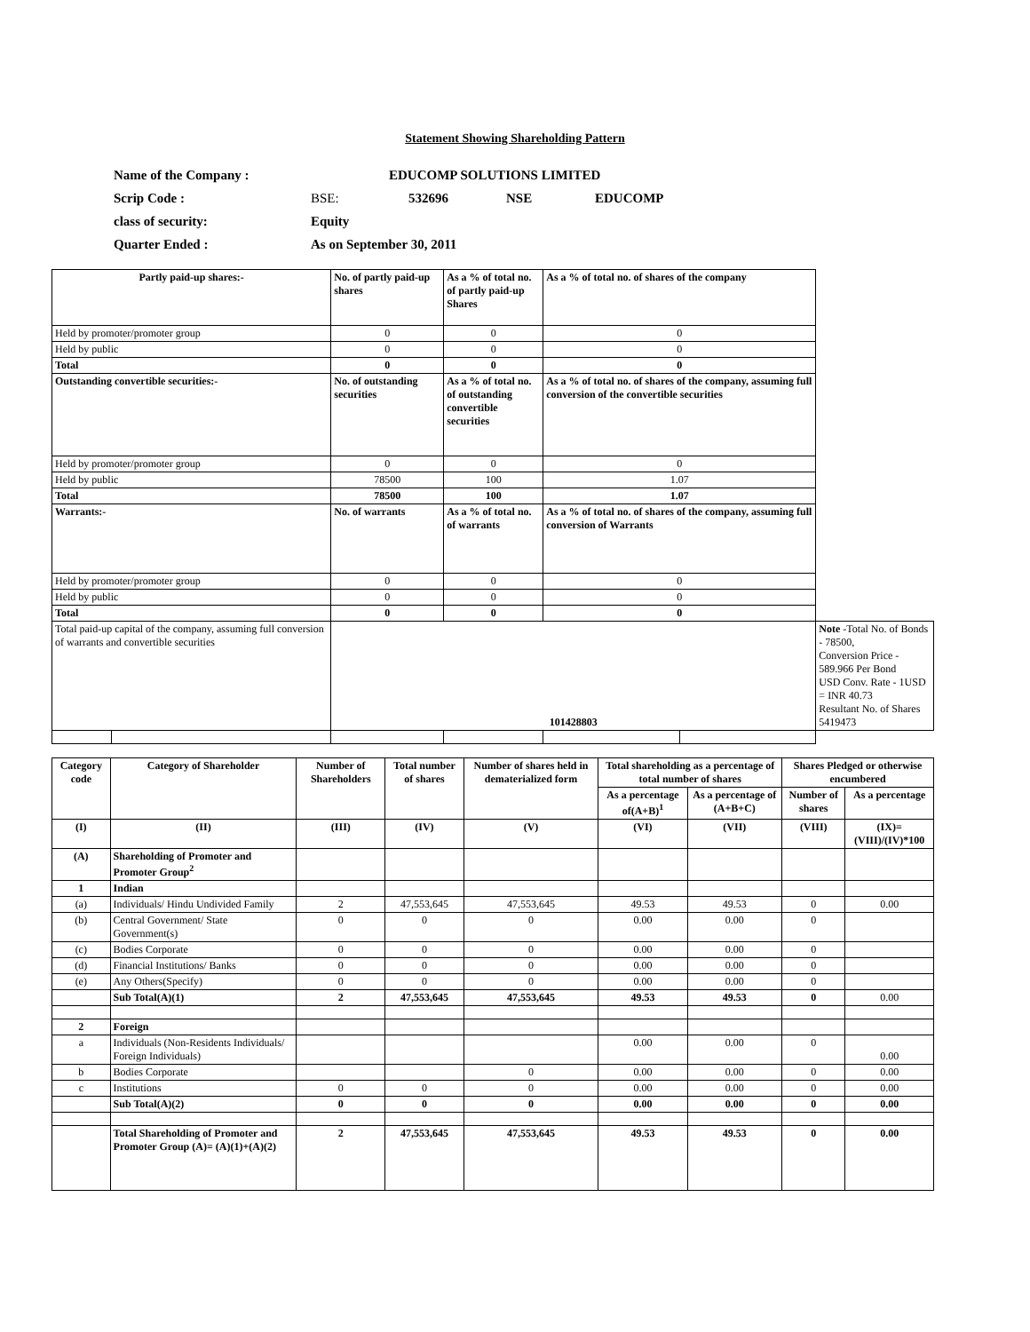Statement Showing Shareholding Pattern
| Name of the Company : | EDUCOMP SOLUTIONS LIMITED | | | |
| Scrip Code : | BSE: | 532696 | NSE | EDUCOMP |
| class of security: | Equity | | | |
| Quarter Ended : | As on September 30, 2011 | | | |
| Partly paid-up shares:- | | No. of partly paid-up shares | As a % of total no. of partly paid-up Shares | As a % of total no. of shares of the company | | |
| Held by promoter/promoter group | | 0 | 0 | 0 | | |
| Held by public | | 0 | 0 | 0 | | |
| Total | | 0 | 0 | 0 | | |
| Outstanding convertible securities:- | | No. of outstanding securities | As a % of total no. of outstanding convertible securities | As a % of total no. of shares of the company, assuming full conversion of the convertible securities | | |
| Held by promoter/promoter group | | 0 | 0 | 0 | | |
| Held by public | | 78500 | 100 | 1.07 | | |
| Total | | 78500 | 100 | 1.07 | | |
| Warrants:- | | No. of warrants | As a % of total no. of warrants | As a % of total no. of shares of the company, assuming full conversion of Warrants | | |
| Held by promoter/promoter group | | 0 | 0 | 0 | | |
| Held by public | | 0 | 0 | 0 | | |
| Total | | 0 | 0 | 0 | | |
| Total paid-up capital of the company, assuming full conversion of warrants and convertible securities | | 101428803 | | | | Note -Total No. of Bonds - 78500, Conversion Price - 589.966 Per Bond USD Conv. Rate - 1USD = INR 40.73 Resultant No. of Shares 5419473 |
| Category code | Category of Shareholder | Number of Shareholders | Total number of shares | Number of shares held in dematerialized form | Total shareholding as a percentage of total number of shares | | Shares Pledged or otherwise encumbered | |
| | | | | | As a percentage of(A+B)<sup>1</sup> | As a percentage of (A+B+C) | Number of shares | As a percentage |
| (I) | (II) | (III) | (IV) | (V) | (VI) | (VII) | (VIII) | (IX)=(VIII)/(IV)*100 |
| (A) | Shareholding of Promoter and Promoter Group<sup>2</sup> | | | | | | | |
| 1 | Indian | | | | | | | |
| (a) | Individuals/ Hindu Undivided Family | 2 | 47,553,645 | 47,553,645 | 49.53 | 49.53 | 0 | 0.00 |
| (b) | Central Government/ State Government(s) | 0 | 0 | 0 | 0.00 | 0.00 | 0 | |
| (c) | Bodies Corporate | 0 | 0 | 0 | 0.00 | 0.00 | 0 | |
| (d) | Financial Institutions/ Banks | 0 | 0 | 0 | 0.00 | 0.00 | 0 | |
| (e) | Any Others(Specify) | 0 | 0 | 0 | 0.00 | 0.00 | 0 | |
| | Sub Total(A)(1) | 2 | 47,553,645 | 47,553,645 | 49.53 | 49.53 | 0 | 0.00 |
| 2 | Foreign | | | | | | | |
| a | Individuals (Non-Residents Individuals/ Foreign Individuals) | | | | 0.00 | 0.00 | 0 | 0.00 |
| b | Bodies Corporate | | | 0 | 0.00 | 0.00 | 0 | 0.00 |
| c | Institutions | 0 | 0 | 0 | 0.00 | 0.00 | 0 | 0.00 |
| | Sub Total(A)(2) | 0 | 0 | 0 | 0.00 | 0.00 | 0 | 0.00 |
| | Total Shareholding of Promoter and Promoter Group (A)= (A)(1)+(A)(2) | 2 | 47,553,645 | 47,553,645 | 49.53 | 49.53 | 0 | 0.00 |